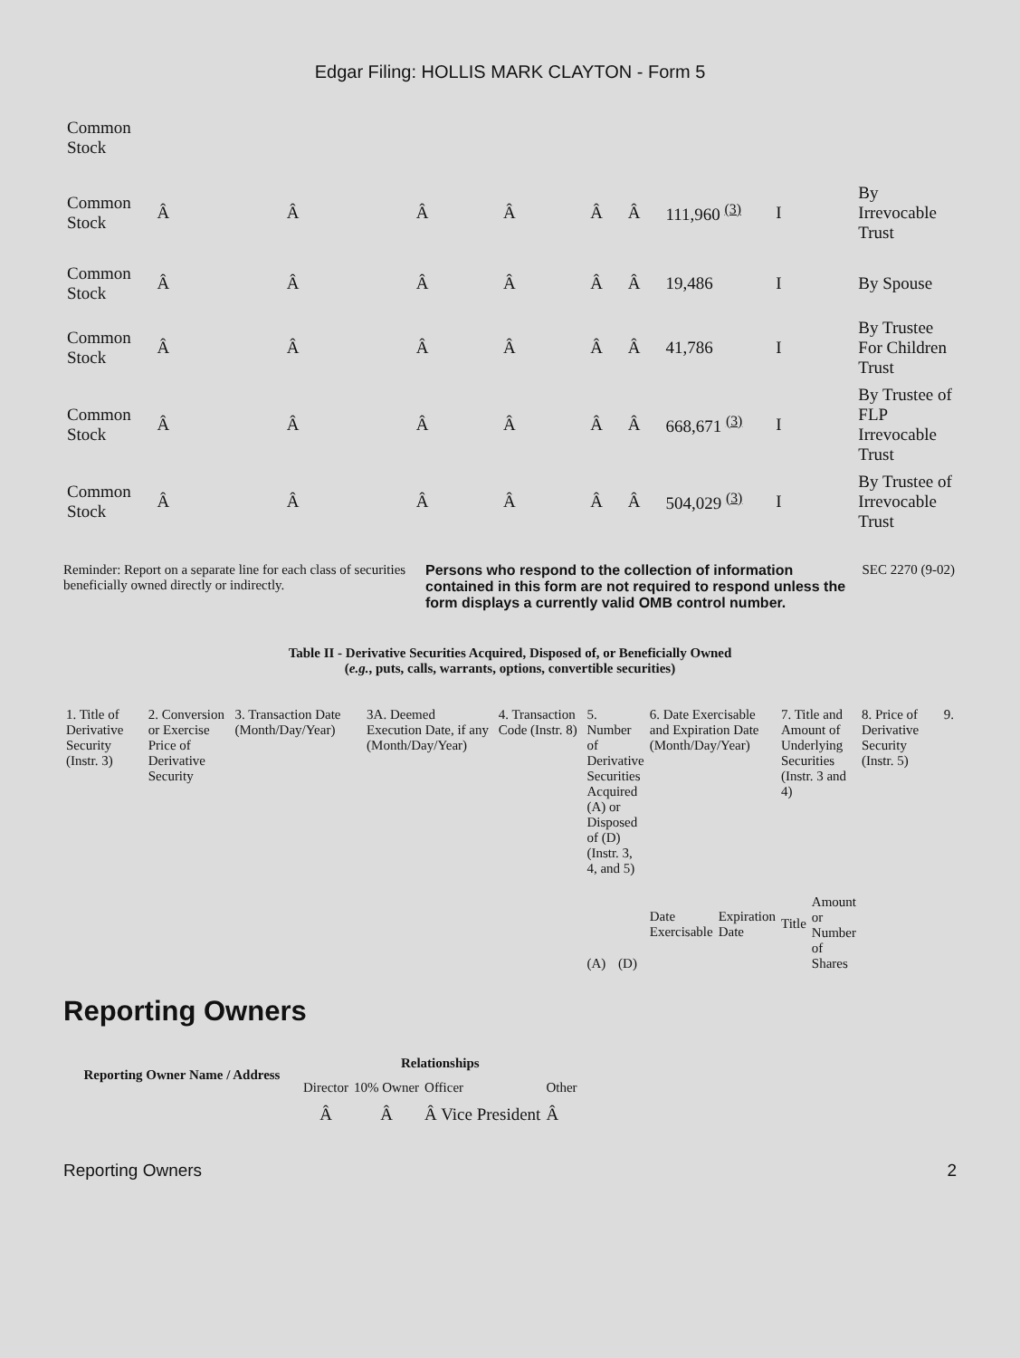Edgar Filing: HOLLIS MARK CLAYTON - Form 5
| Common Stock | | | | | | | | | |
| Common Stock | Â | Â | Â | Â | Â | Â | 111,960 <sup>(3)</sup> | I | By Irrevocable Trust |
| Common Stock | Â | Â | Â | Â | Â | Â | 19,486 | I | By Spouse |
| Common Stock | Â | Â | Â | Â | Â | Â | 41,786 | I | By Trustee For Children Trust |
| Common Stock | Â | Â | Â | Â | Â | Â | 668,671 <sup>(3)</sup> | I | By Trustee of FLP Irrevocable Trust |
| Common Stock | Â | Â | Â | Â | Â | Â | 504,029 <sup>(3)</sup> | I | By Trustee of Irrevocable Trust |
Reminder: Report on a separate line for each class of securities beneficially owned directly or indirectly.
Persons who respond to the collection of information contained in this form are not required to respond unless the form displays a currently valid OMB control number.
SEC 2270 (9-02)
Table II - Derivative Securities Acquired, Disposed of, or Beneficially Owned
(e.g., puts, calls, warrants, options, convertible securities)
| 1. Title of Derivative Security (Instr. 3) | 2. Conversion or Exercise Price of Derivative Security | 3. Transaction Date (Month/Day/Year) | 3A. Deemed Execution Date, if any (Month/Day/Year) | 4. Transaction Code (Instr. 8) | 5. Number of Derivative Securities Acquired (A) or Disposed of (D) (Instr. 3, 4, and 5) | | 6. Date Exercisable and Expiration Date (Month/Day/Year) | | 7. Title and Amount of Underlying Securities (Instr. 3 and 4) | | 8. Price of Derivative Security (Instr. 5) | 9. |
| | | | | | (A) | (D) | Date Exercisable | Expiration Date | Title | Amount or Number of Shares | | |
Reporting Owners
| Reporting Owner Name / Address | Relationships | | | |
| --- | --- | --- | --- | --- |
| | Director | 10% Owner | Officer | Other |
| | Â | Â | Â Vice President | Â |
Reporting Owners 2